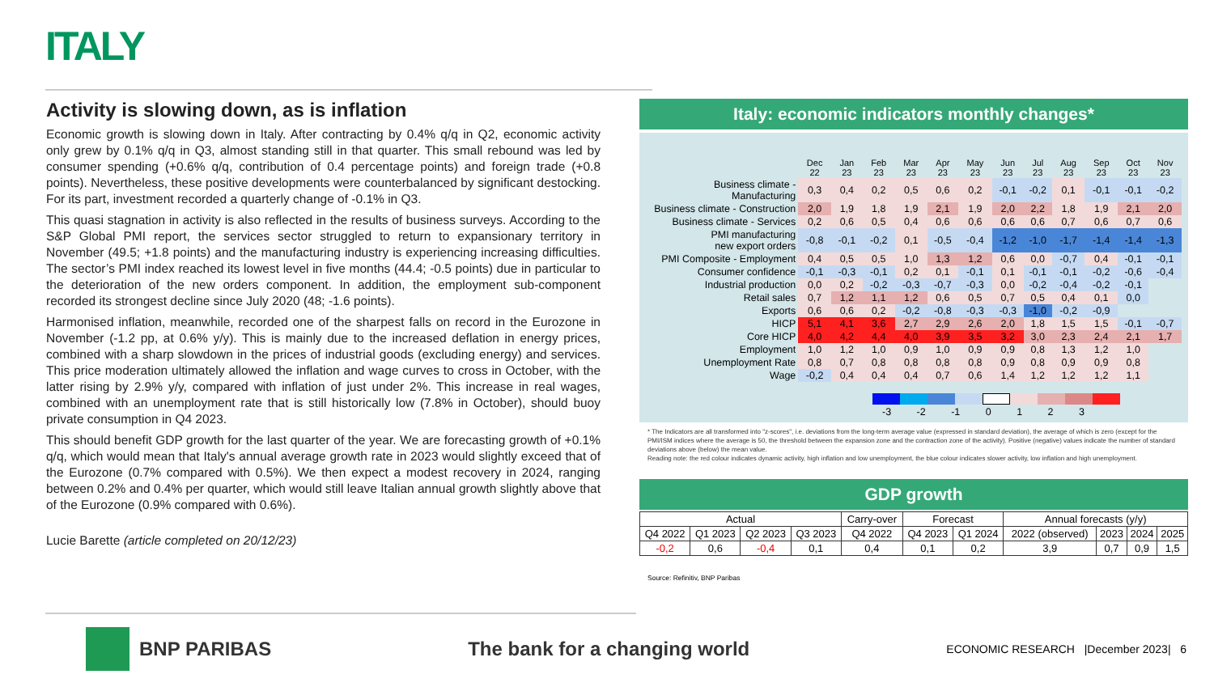ITALY
Activity is slowing down, as is inflation
Economic growth is slowing down in Italy. After contracting by 0.4% q/q in Q2, economic activity only grew by 0.1% q/q in Q3, almost standing still in that quarter. This small rebound was led by consumer spending (+0.6% q/q, contribution of 0.4 percentage points) and foreign trade (+0.8 points). Nevertheless, these positive developments were counterbalanced by significant destocking. For its part, investment recorded a quarterly change of -0.1% in Q3.
This quasi stagnation in activity is also reflected in the results of business surveys. According to the S&P Global PMI report, the services sector struggled to return to expansionary territory in November (49.5; +1.8 points) and the manufacturing industry is experiencing increasing difficulties. The sector’s PMI index reached its lowest level in five months (44.4; -0.5 points) due in particular to the deterioration of the new orders component. In addition, the employment sub-component recorded its strongest decline since July 2020 (48; -1.6 points).
Harmonised inflation, meanwhile, recorded one of the sharpest falls on record in the Eurozone in November (-1.2 pp, at 0.6% y/y). This is mainly due to the increased deflation in energy prices, combined with a sharp slowdown in the prices of industrial goods (excluding energy) and services. This price moderation ultimately allowed the inflation and wage curves to cross in October, with the latter rising by 2.9% y/y, compared with inflation of just under 2%. This increase in real wages, combined with an unemployment rate that is still historically low (7.8% in October), should buoy private consumption in Q4 2023.
This should benefit GDP growth for the last quarter of the year. We are forecasting growth of +0.1% q/q, which would mean that Italy's annual average growth rate in 2023 would slightly exceed that of the Eurozone (0.7% compared with 0.5%). We then expect a modest recovery in 2024, ranging between 0.2% and 0.4% per quarter, which would still leave Italian annual growth slightly above that of the Eurozone (0.9% compared with 0.6%).
Lucie Barette (article completed on 20/12/23)
Italy: economic indicators monthly changes*
| | Dec 22 | Jan 23 | Feb 23 | Mar 23 | Apr 23 | May 23 | Jun 23 | Jul 23 | Aug 23 | Sep 23 | Oct 23 | Nov 23 |
| --- | --- | --- | --- | --- | --- | --- | --- | --- | --- | --- | --- | --- |
| Business climate - Manufacturing | 0,3 | 0,4 | 0,2 | 0,5 | 0,6 | 0,2 | -0,1 | -0,2 | 0,1 | -0,1 | -0,1 | -0,2 |
| Business climate - Construction | 2,0 | 1,9 | 1,8 | 1,9 | 2,1 | 1,9 | 2,0 | 2,2 | 1,8 | 1,9 | 2,1 | 2,0 |
| Business climate - Services | 0,2 | 0,6 | 0,5 | 0,4 | 0,6 | 0,6 | 0,6 | 0,6 | 0,7 | 0,6 | 0,7 | 0,6 |
| PMI manufacturing new export orders | -0,8 | -0,1 | -0,2 | 0,1 | -0,5 | -0,4 | -1,2 | -1,0 | -1,7 | -1,4 | -1,4 | -1,3 |
| PMI Composite - Employment | 0,4 | 0,5 | 0,5 | 1,0 | 1,3 | 1,2 | 0,6 | 0,0 | -0,7 | 0,4 | -0,1 | -0,1 |
| Consumer confidence | -0,1 | -0,3 | -0,1 | 0,2 | 0,1 | -0,1 | 0,1 | -0,1 | -0,1 | -0,2 | -0,6 | -0,4 |
| Industrial production | 0,0 | 0,2 | -0,2 | -0,3 | -0,7 | -0,3 | 0,0 | -0,2 | -0,4 | -0,2 | -0,1 | |
| Retail sales | 0,7 | 1,2 | 1,1 | 1,2 | 0,6 | 0,5 | 0,7 | 0,5 | 0,4 | 0,1 | 0,0 | |
| Exports | 0,6 | 0,6 | 0,2 | -0,2 | -0,8 | -0,3 | -0,3 | -1,0 | -0,2 | -0,9 | | |
| HICP | 5,1 | 4,1 | 3,6 | 2,7 | 2,9 | 2,6 | 2,0 | 1,8 | 1,5 | 1,5 | -0,1 | -0,7 |
| Core HICP | 4,0 | 4,2 | 4,4 | 4,0 | 3,9 | 3,5 | 3,2 | 3,0 | 2,3 | 2,4 | 2,1 | 1,7 |
| Employment | 1,0 | 1,2 | 1,0 | 0,9 | 1,0 | 0,9 | 0,9 | 0,8 | 1,3 | 1,2 | 1,0 | |
| Unemployment Rate | 0,8 | 0,7 | 0,8 | 0,8 | 0,8 | 0,8 | 0,9 | 0,8 | 0,9 | 0,9 | 0,8 | |
| Wage | -0,2 | 0,4 | 0,4 | 0,4 | 0,7 | 0,6 | 1,4 | 1,2 | 1,2 | 1,2 | 1,1 | |
-3 -2 -1 0 1 2 3
* The Indicators are all transformed into "z-scores", i.e. deviations from the long-term average value (expressed in standard deviation), the average of which is zero (except for the PMI/ISM indices where the average is 50, the threshold between the expansion zone and the contraction zone of the activity). Positive (negative) values indicate the number of standard deviations above (below) the mean value.
Reading note: the red colour indicates dynamic activity, high inflation and low unemployment, the blue colour indicates slower activity, low inflation and high unemployment.
GDP growth
| Actual | | | | Carry-over | Forecast | | Annual forecasts (y/y) | | | |
| Q4 2022 | Q1 2023 | Q2 2023 | Q3 2023 | Q4 2022 | Q4 2023 | Q1 2024 | 2022 (observed) | 2023 | 2024 | 2025 |
| -0,2 | 0,6 | -0,4 | 0,1 | 0,4 | 0,1 | 0,2 | 3,9 | 0,7 | 0,9 | 1,5 |
Source: Refinitiv, BNP Paribas
BNP PARIBAS The bank for a changing world
ECONOMIC RESEARCH |December 2023| 6